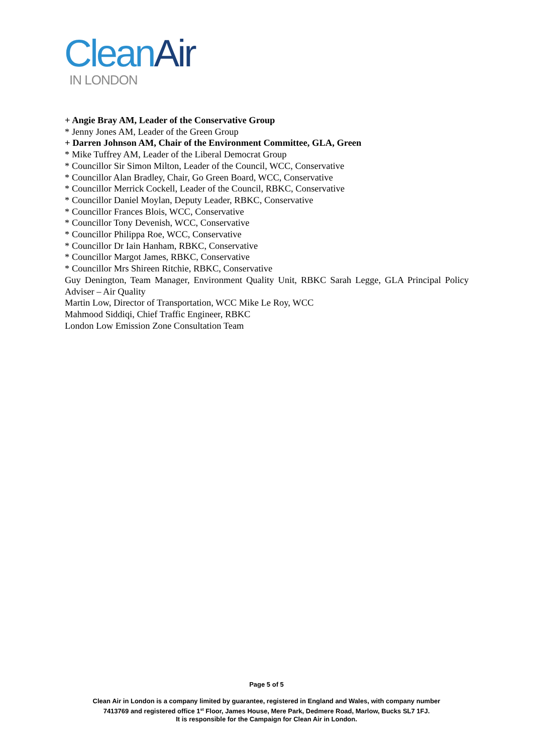Clean Air
IN LONDON
+ Angie Bray AM, Leader of the Conservative Group
* Jenny Jones AM, Leader of the Green Group
+ Darren Johnson AM, Chair of the Environment Committee, GLA, Green
* Mike Tuffrey AM, Leader of the Liberal Democrat Group
* Councillor Sir Simon Milton, Leader of the Council, WCC, Conservative
* Councillor Alan Bradley, Chair, Go Green Board, WCC, Conservative
* Councillor Merrick Cockell, Leader of the Council, RBKC, Conservative
* Councillor Daniel Moylan, Deputy Leader, RBKC, Conservative
* Councillor Frances Blois, WCC, Conservative
* Councillor Tony Devenish, WCC, Conservative
* Councillor Philippa Roe, WCC, Conservative
* Councillor Dr Iain Hanham, RBKC, Conservative
* Councillor Margot James, RBKC, Conservative
* Councillor Mrs Shireen Ritchie, RBKC, Conservative
Guy Denington, Team Manager, Environment Quality Unit, RBKC Sarah Legge, GLA Principal Policy Adviser – Air Quality
Martin Low, Director of Transportation, WCC Mike Le Roy, WCC
Mahmood Siddiqi, Chief Traffic Engineer, RBKC
London Low Emission Zone Consultation Team
Page 5 of 5
Clean Air in London is a company limited by guarantee, registered in England and Wales, with company number
7413769 and registered office 1<sup>st</sup> Floor, James House, Mere Park, Dedmere Road, Marlow, Bucks SL7 1FJ.
It is responsible for the Campaign for Clean Air in London.